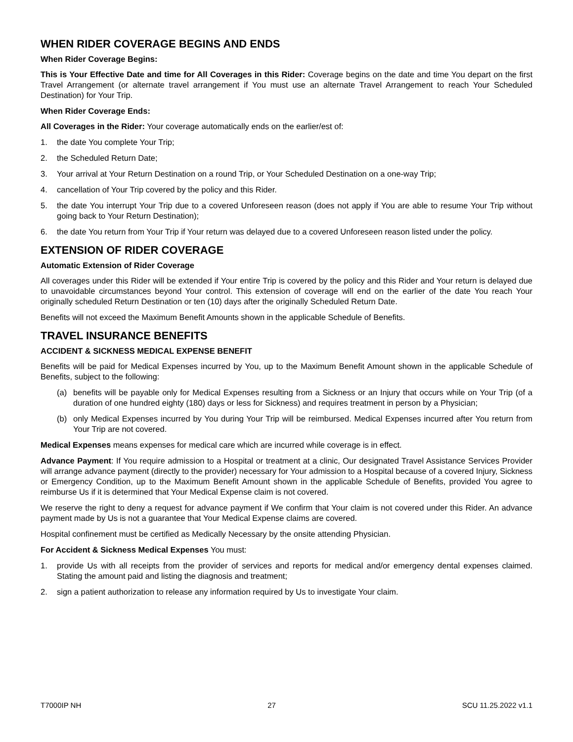WHEN RIDER COVERAGE BEGINS AND ENDS
When Rider Coverage Begins:
This is Your Effective Date and time for All Coverages in this Rider: Coverage begins on the date and time You depart on the first Travel Arrangement (or alternate travel arrangement if You must use an alternate Travel Arrangement to reach Your Scheduled Destination) for Your Trip.
When Rider Coverage Ends:
All Coverages in the Rider: Your coverage automatically ends on the earlier/est of:
1. the date You complete Your Trip;
2. the Scheduled Return Date;
3. Your arrival at Your Return Destination on a round Trip, or Your Scheduled Destination on a one-way Trip;
4. cancellation of Your Trip covered by the policy and this Rider.
5. the date You interrupt Your Trip due to a covered Unforeseen reason (does not apply if You are able to resume Your Trip without going back to Your Return Destination);
6. the date You return from Your Trip if Your return was delayed due to a covered Unforeseen reason listed under the policy.
EXTENSION OF RIDER COVERAGE
Automatic Extension of Rider Coverage
All coverages under this Rider will be extended if Your entire Trip is covered by the policy and this Rider and Your return is delayed due to unavoidable circumstances beyond Your control. This extension of coverage will end on the earlier of the date You reach Your originally scheduled Return Destination or ten (10) days after the originally Scheduled Return Date.
Benefits will not exceed the Maximum Benefit Amounts shown in the applicable Schedule of Benefits.
TRAVEL INSURANCE BENEFITS
ACCIDENT & SICKNESS MEDICAL EXPENSE BENEFIT
Benefits will be paid for Medical Expenses incurred by You, up to the Maximum Benefit Amount shown in the applicable Schedule of Benefits, subject to the following:
(a) benefits will be payable only for Medical Expenses resulting from a Sickness or an Injury that occurs while on Your Trip (of a duration of one hundred eighty (180) days or less for Sickness) and requires treatment in person by a Physician;
(b) only Medical Expenses incurred by You during Your Trip will be reimbursed. Medical Expenses incurred after You return from Your Trip are not covered.
Medical Expenses means expenses for medical care which are incurred while coverage is in effect.
Advance Payment: If You require admission to a Hospital or treatment at a clinic, Our designated Travel Assistance Services Provider will arrange advance payment (directly to the provider) necessary for Your admission to a Hospital because of a covered Injury, Sickness or Emergency Condition, up to the Maximum Benefit Amount shown in the applicable Schedule of Benefits, provided You agree to reimburse Us if it is determined that Your Medical Expense claim is not covered.
We reserve the right to deny a request for advance payment if We confirm that Your claim is not covered under this Rider. An advance payment made by Us is not a guarantee that Your Medical Expense claims are covered.
Hospital confinement must be certified as Medically Necessary by the onsite attending Physician.
For Accident & Sickness Medical Expenses You must:
1. provide Us with all receipts from the provider of services and reports for medical and/or emergency dental expenses claimed. Stating the amount paid and listing the diagnosis and treatment;
2. sign a patient authorization to release any information required by Us to investigate Your claim.
T7000IP NH 27 SCU 11.25.2022 v1.1